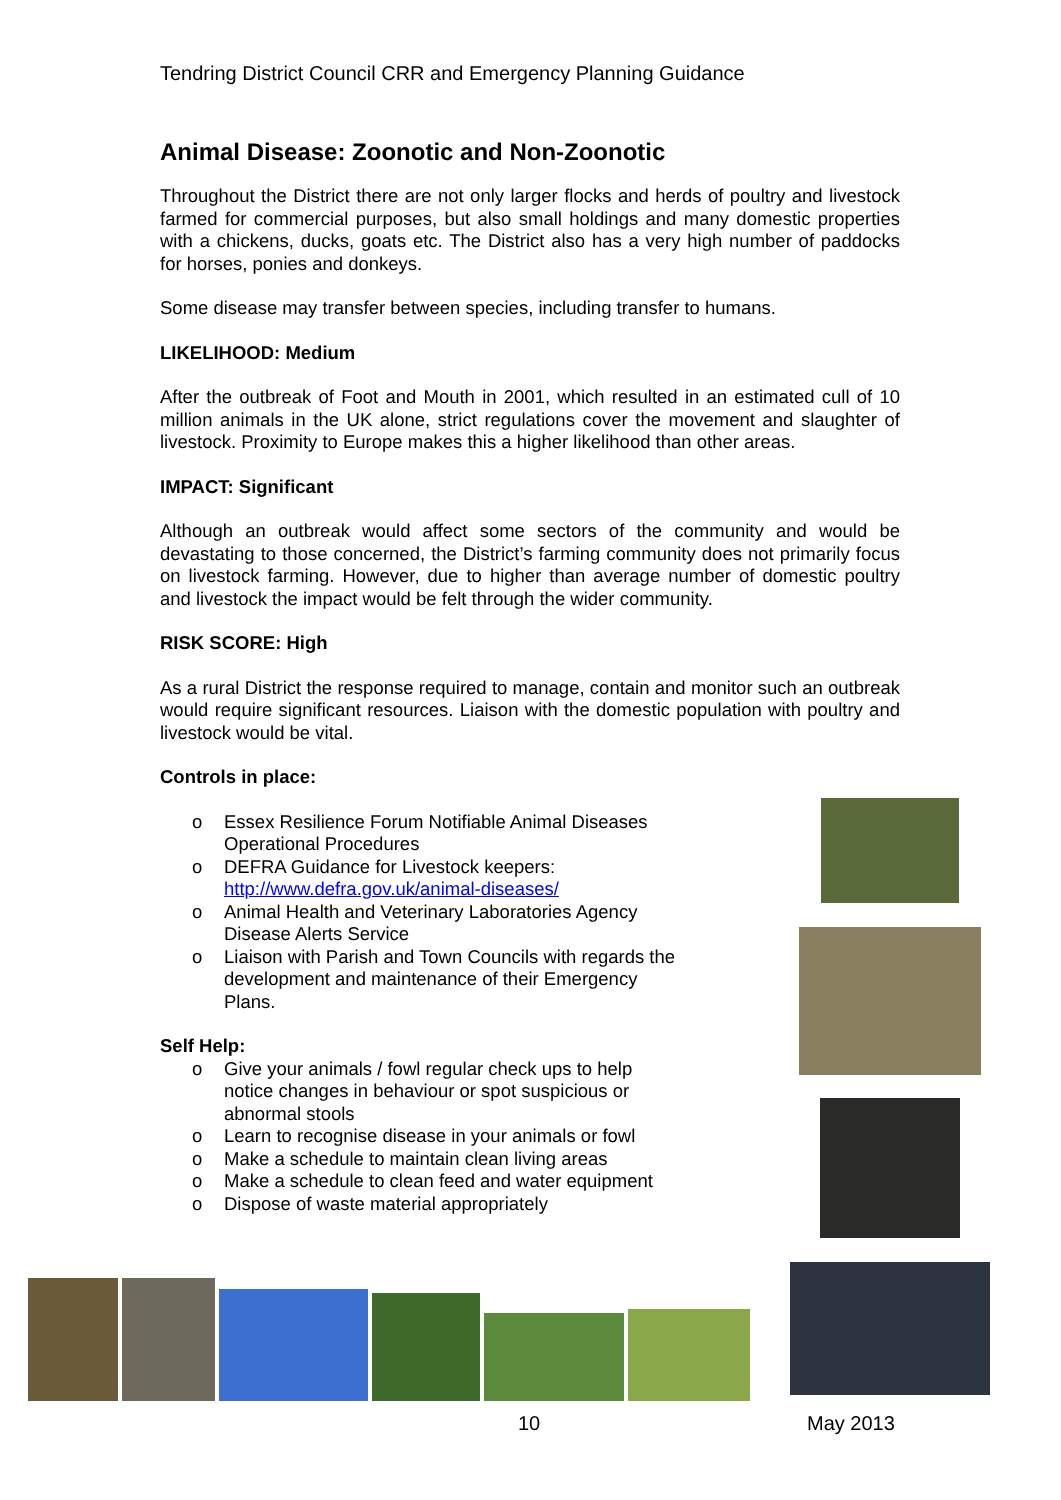Tendring District Council CRR and Emergency Planning Guidance
Animal Disease: Zoonotic and Non-Zoonotic
Throughout the District there are not only larger flocks and herds of poultry and livestock farmed for commercial purposes, but also small holdings and many domestic properties with a chickens, ducks, goats etc. The District also has a very high number of paddocks for horses, ponies and donkeys.
Some disease may transfer between species, including transfer to humans.
LIKELIHOOD: Medium
After the outbreak of Foot and Mouth in 2001, which resulted in an estimated cull of 10 million animals in the UK alone, strict regulations cover the movement and slaughter of livestock. Proximity to Europe makes this a higher likelihood than other areas.
IMPACT: Significant
Although an outbreak would affect some sectors of the community and would be devastating to those concerned, the District’s farming community does not primarily focus on livestock farming. However, due to higher than average number of domestic poultry and livestock the impact would be felt through the wider community.
RISK SCORE: High
As a rural District the response required to manage, contain and monitor such an outbreak would require significant resources. Liaison with the domestic population with poultry and livestock would be vital.
Controls in place:
o Essex Resilience Forum Notifiable Animal Diseases Operational Procedures
o DEFRA Guidance for Livestock keepers: http://www.defra.gov.uk/animal-diseases/
o Animal Health and Veterinary Laboratories Agency Disease Alerts Service
o Liaison with Parish and Town Councils with regards the development and maintenance of their Emergency Plans.
Self Help:
o Give your animals / fowl regular check ups to help notice changes in behaviour or spot suspicious or abnormal stools
o Learn to recognise disease in your animals or fowl
o Make a schedule to maintain clean living areas
o Make a schedule to clean feed and water equipment
o Dispose of waste material appropriately
10 May 2013